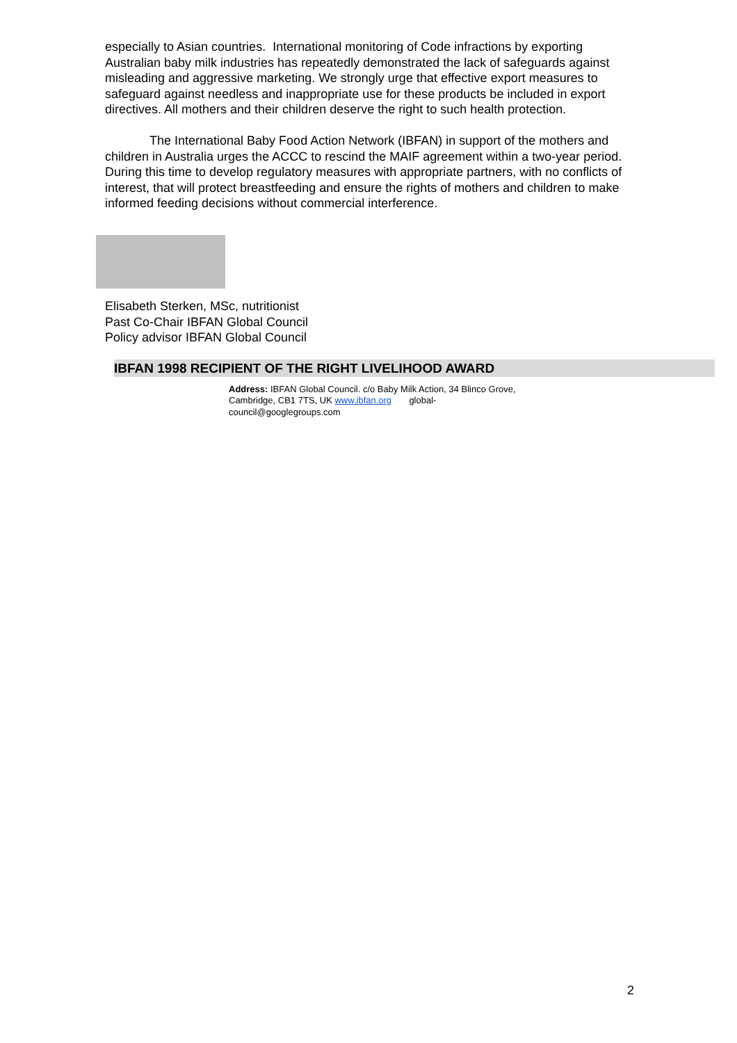especially to Asian countries. International monitoring of Code infractions by exporting Australian baby milk industries has repeatedly demonstrated the lack of safeguards against misleading and aggressive marketing. We strongly urge that effective export measures to safeguard against needless and inappropriate use for these products be included in export directives. All mothers and their children deserve the right to such health protection.
The International Baby Food Action Network (IBFAN) in support of the mothers and children in Australia urges the ACCC to rescind the MAIF agreement within a two-year period. During this time to develop regulatory measures with appropriate partners, with no conflicts of interest, that will protect breastfeeding and ensure the rights of mothers and children to make informed feeding decisions without commercial interference.
Elisabeth Sterken, MSc, nutritionist
Past Co-Chair IBFAN Global Council
Policy advisor IBFAN Global Council
IBFAN 1998 RECIPIENT OF THE RIGHT LIVELIHOOD AWARD
Address: IBFAN Global Council. c/o Baby Milk Action, 34 Blinco Grove, Cambridge, CB1 7TS, UK www.ibfan.org global-council@googlegroups.com
2